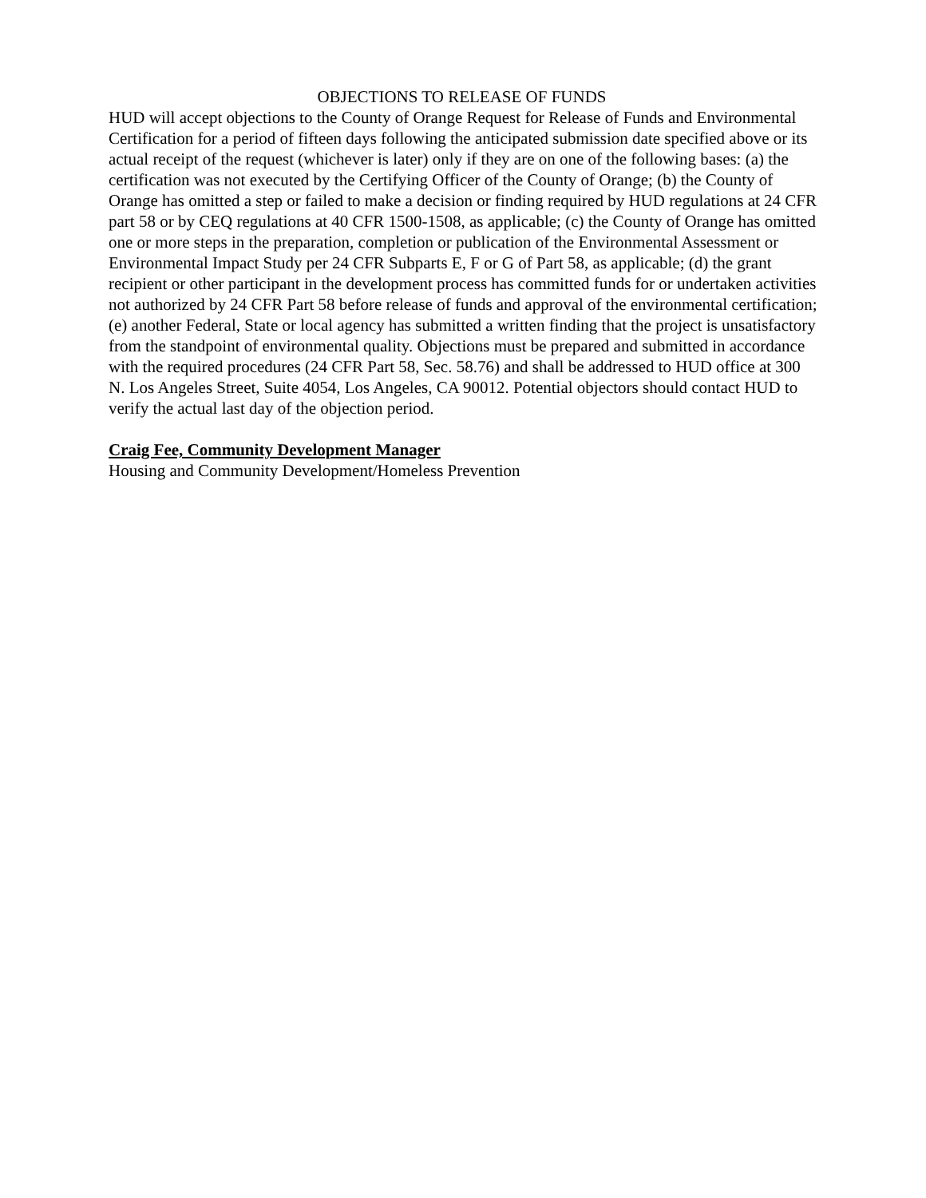OBJECTIONS TO RELEASE OF FUNDS
HUD will accept objections to the County of Orange Request for Release of Funds and Environmental Certification for a period of fifteen days following the anticipated submission date specified above or its actual receipt of the request (whichever is later) only if they are on one of the following bases: (a) the certification was not executed by the Certifying Officer of the County of Orange; (b) the County of Orange has omitted a step or failed to make a decision or finding required by HUD regulations at 24 CFR part 58 or by CEQ regulations at 40 CFR 1500-1508, as applicable; (c) the County of Orange has omitted one or more steps in the preparation, completion or publication of the Environmental Assessment or Environmental Impact Study per 24 CFR Subparts E, F or G of Part 58, as applicable; (d) the grant recipient or other participant in the development process has committed funds for or undertaken activities not authorized by 24 CFR Part 58 before release of funds and approval of the environmental certification; (e) another Federal, State or local agency has submitted a written finding that the project is unsatisfactory from the standpoint of environmental quality. Objections must be prepared and submitted in accordance with the required procedures (24 CFR Part 58, Sec. 58.76) and shall be addressed to HUD office at 300 N. Los Angeles Street, Suite 4054, Los Angeles, CA 90012. Potential objectors should contact HUD to verify the actual last day of the objection period.
Craig Fee, Community Development Manager
Housing and Community Development/Homeless Prevention